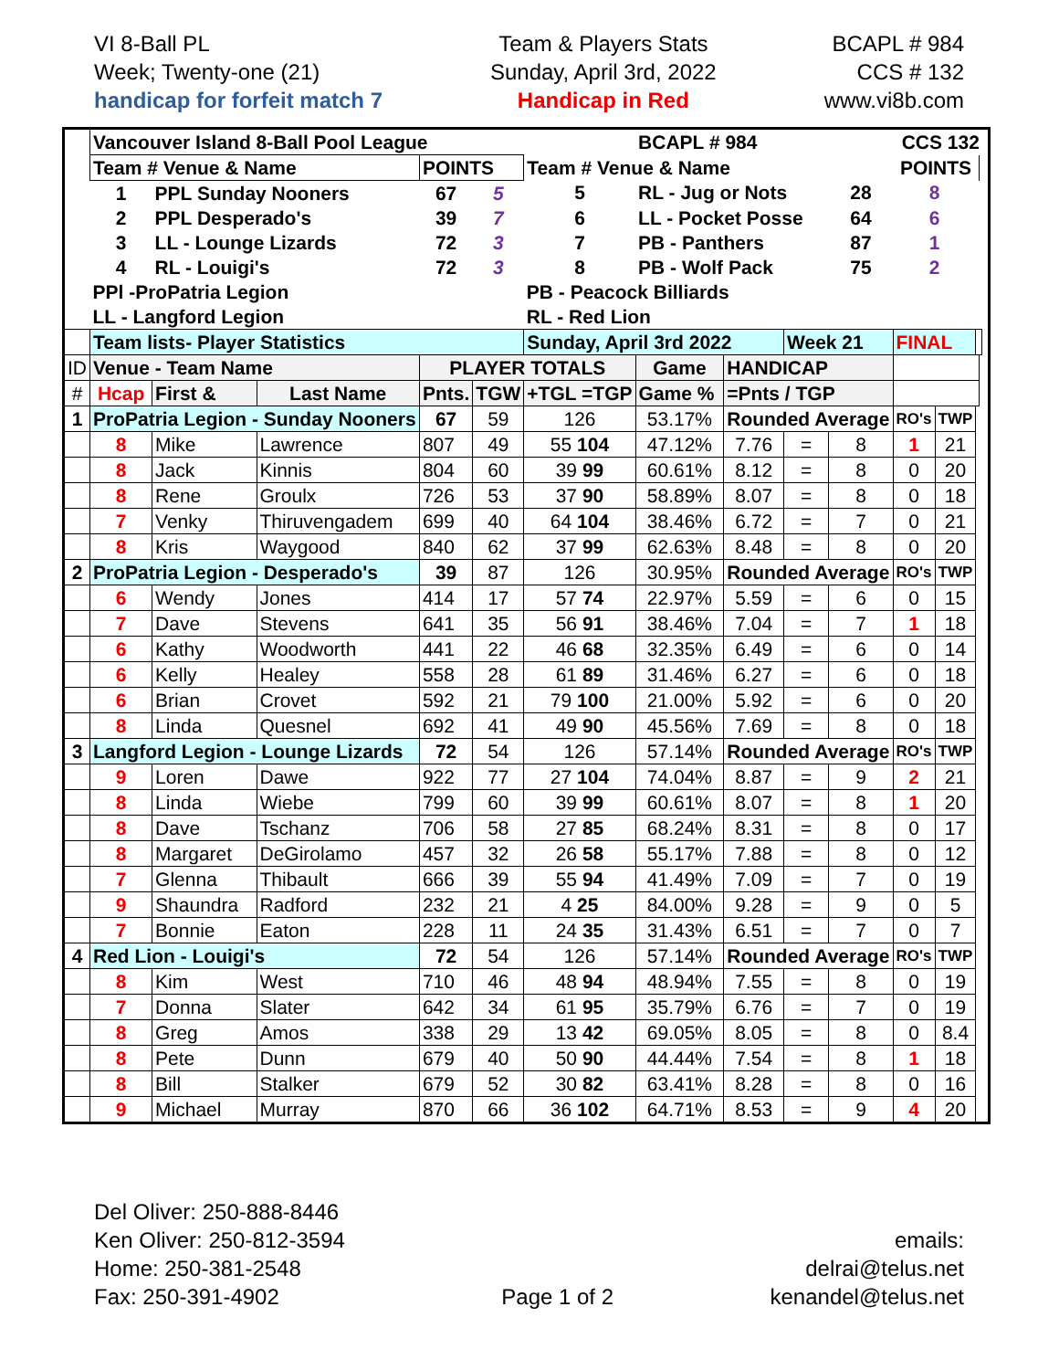VI 8-Ball PL
Week; Twenty-one (21)
handicap for forfeit match 7
Team & Players Stats
Sunday, April 3rd, 2022
Handicap in Red
BCAPL # 984
CCS # 132
www.vi8b.com
| | Vancouver Island 8-Ball Pool League | | | | | | BCAPL # 984 | | | | CCS 132 | | | | |
| | Team # Venue & Name | | | POINTS | | Team # Venue & Name | | | | | POINTS | | | | |
| | 1 | PPL Sunday Nooners | | 67 | 5 | 5 | RL - Jug or Nots | | | 28 | 8 | | | | |
| | 2 | PPL Desperado's | | 39 | 7 | 6 | LL - Pocket Posse | | | 64 | 6 | | | | |
| | 3 | LL - Lounge Lizards | | 72 | 3 | 7 | PB - Panthers | | | 87 | 1 | | | | |
| | 4 | RL - Louigi's | | 72 | 3 | 8 | PB - Wolf Pack | | | 75 | 2 | | | | |
| | PPl -ProPatria Legion | | | | | PB - Peacock Billiards | | | | | | | | | |
| | LL - Langford Legion | | | | | RL - Red Lion | | | | | | | | | |
| | Team lists- Player Statistics | | | | | Sunday, April 3rd 2022 | | | Week 21 | | FINAL | | | | |
| ID | Venue - Team Name | | | PLAYER TOTALS | | | Game | HANDICAP | | | | | | | |
| # | Hcap | First & | Last Name | Pnts. | TGW | +TGL =TGP | Game % | =Pnts / TGP | | | | | | | |
| 1 | ProPatria Legion - Sunday Nooners | | | 67 | 59 | 126 | 53.17% | Rounded Average | | | RO's | TWP | | | |
| | 8 | Mike | Lawrence | 807 | 49 | 55 104 | 47.12% | 7.76 | = | 8 | 1 | 21 | | | |
| | 8 | Jack | Kinnis | 804 | 60 | 39 99 | 60.61% | 8.12 | = | 8 | 0 | 20 | | | |
| | 8 | Rene | Groulx | 726 | 53 | 37 90 | 58.89% | 8.07 | = | 8 | 0 | 18 | | | |
| | 7 | Venky | Thiruvengadem | 699 | 40 | 64 104 | 38.46% | 6.72 | = | 7 | 0 | 21 | | | |
| | 8 | Kris | Waygood | 840 | 62 | 37 99 | 62.63% | 8.48 | = | 8 | 0 | 20 | | | |
| 2 | ProPatria Legion - Desperado's | | | 39 | 87 | 126 | 30.95% | Rounded Average | | | RO's | TWP | | | |
| | 6 | Wendy | Jones | 414 | 17 | 57 74 | 22.97% | 5.59 | = | 6 | 0 | 15 | | | |
| | 7 | Dave | Stevens | 641 | 35 | 56 91 | 38.46% | 7.04 | = | 7 | 1 | 18 | | | |
| | 6 | Kathy | Woodworth | 441 | 22 | 46 68 | 32.35% | 6.49 | = | 6 | 0 | 14 | | | |
| | 6 | Kelly | Healey | 558 | 28 | 61 89 | 31.46% | 6.27 | = | 6 | 0 | 18 | | | |
| | 6 | Brian | Crovet | 592 | 21 | 79 100 | 21.00% | 5.92 | = | 6 | 0 | 20 | | | |
| | 8 | Linda | Quesnel | 692 | 41 | 49 90 | 45.56% | 7.69 | = | 8 | 0 | 18 | | | |
| 3 | Langford Legion - Lounge Lizards | | | 72 | 54 | 126 | 57.14% | Rounded Average | | | RO's | TWP | | | |
| | 9 | Loren | Dawe | 922 | 77 | 27 104 | 74.04% | 8.87 | = | 9 | 2 | 21 | | | |
| | 8 | Linda | Wiebe | 799 | 60 | 39 99 | 60.61% | 8.07 | = | 8 | 1 | 20 | | | |
| | 8 | Dave | Tschanz | 706 | 58 | 27 85 | 68.24% | 8.31 | = | 8 | 0 | 17 | | | |
| | 8 | Margaret | DeGirolamo | 457 | 32 | 26 58 | 55.17% | 7.88 | = | 8 | 0 | 12 | | | |
| | 7 | Glenna | Thibault | 666 | 39 | 55 94 | 41.49% | 7.09 | = | 7 | 0 | 19 | | | |
| | 9 | Shaundra | Radford | 232 | 21 | 4 25 | 84.00% | 9.28 | = | 9 | 0 | 5 | | | |
| | 7 | Bonnie | Eaton | 228 | 11 | 24 35 | 31.43% | 6.51 | = | 7 | 0 | 7 | | | |
| 4 | Red Lion - Louigi's | | | 72 | 54 | 126 | 57.14% | Rounded Average | | | RO's | TWP | | | |
| | 8 | Kim | West | 710 | 46 | 48 94 | 48.94% | 7.55 | = | 8 | 0 | 19 | | | |
| | 7 | Donna | Slater | 642 | 34 | 61 95 | 35.79% | 6.76 | = | 7 | 0 | 19 | | | |
| | 8 | Greg | Amos | 338 | 29 | 13 42 | 69.05% | 8.05 | = | 8 | 0 | 8.4 | | | |
| | 8 | Pete | Dunn | 679 | 40 | 50 90 | 44.44% | 7.54 | = | 8 | 1 | 18 | | | |
| | 8 | Bill | Stalker | 679 | 52 | 30 82 | 63.41% | 8.28 | = | 8 | 0 | 16 | | | |
| | 9 | Michael | Murray | 870 | 66 | 36 102 | 64.71% | 8.53 | = | 9 | 4 | 20 | | | |
Del Oliver: 250-888-8446
Ken Oliver: 250-812-3594
Home: 250-381-2548
Fax: 250-391-4902
Page 1 of 2
emails:
delrai@telus.net
kenandel@telus.net